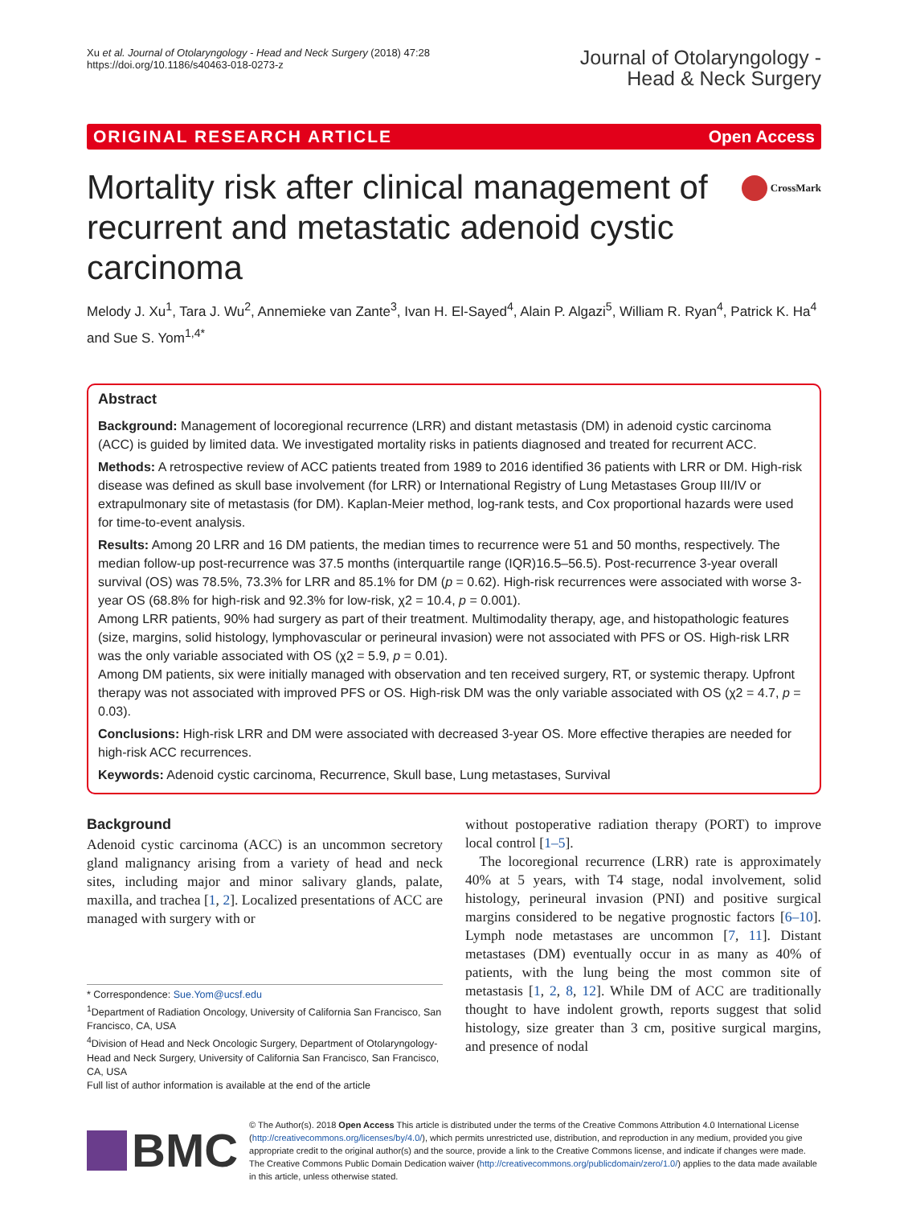Xu et al. Journal of Otolaryngology - Head and Neck Surgery (2018) 47:28
https://doi.org/10.1186/s40463-018-0273-z
Journal of Otolaryngology -
Head & Neck Surgery
ORIGINAL RESEARCH ARTICLE Open Access
CrossMark
Mortality risk after clinical management of recurrent and metastatic adenoid cystic carcinoma
Melody J. Xu<sup>1</sup>, Tara J. Wu<sup>2</sup>, Annemieke van Zante<sup>3</sup>, Ivan H. El-Sayed<sup>4</sup>, Alain P. Algazi<sup>5</sup>, William R. Ryan<sup>4</sup>, Patrick K. Ha<sup>4</sup> and Sue S. Yom<sup>1,4*</sup>
Abstract
Background: Management of locoregional recurrence (LRR) and distant metastasis (DM) in adenoid cystic carcinoma (ACC) is guided by limited data. We investigated mortality risks in patients diagnosed and treated for recurrent ACC.
Methods: A retrospective review of ACC patients treated from 1989 to 2016 identified 36 patients with LRR or DM. High-risk disease was defined as skull base involvement (for LRR) or International Registry of Lung Metastases Group III/IV or extrapulmonary site of metastasis (for DM). Kaplan-Meier method, log-rank tests, and Cox proportional hazards were used for time-to-event analysis.
Results: Among 20 LRR and 16 DM patients, the median times to recurrence were 51 and 50 months, respectively. The median follow-up post-recurrence was 37.5 months (interquartile range (IQR)16.5–56.5). Post-recurrence 3-year overall survival (OS) was 78.5%, 73.3% for LRR and 85.1% for DM (p = 0.62). High-risk recurrences were associated with worse 3-year OS (68.8% for high-risk and 92.3% for low-risk, χ2 = 10.4, p = 0.001).
Among LRR patients, 90% had surgery as part of their treatment. Multimodality therapy, age, and histopathologic features (size, margins, solid histology, lymphovascular or perineural invasion) were not associated with PFS or OS. High-risk LRR was the only variable associated with OS (χ2 = 5.9, p = 0.01).
Among DM patients, six were initially managed with observation and ten received surgery, RT, or systemic therapy. Upfront therapy was not associated with improved PFS or OS. High-risk DM was the only variable associated with OS (χ2 = 4.7, p = 0.03).
Conclusions: High-risk LRR and DM were associated with decreased 3-year OS. More effective therapies are needed for high-risk ACC recurrences.
Keywords: Adenoid cystic carcinoma, Recurrence, Skull base, Lung metastases, Survival
Background
Adenoid cystic carcinoma (ACC) is an uncommon secretory gland malignancy arising from a variety of head and neck sites, including major and minor salivary glands, palate, maxilla, and trachea [1, 2]. Localized presentations of ACC are managed with surgery with or
* Correspondence: Sue.Yom@ucsf.edu
<sup>1</sup> Department of Radiation Oncology, University of California San Francisco, San Francisco, CA, USA
<sup>4</sup> Division of Head and Neck Oncologic Surgery, Department of Otolaryngology-Head and Neck Surgery, University of California San Francisco, San Francisco, CA, USA
Full list of author information is available at the end of the article
without postoperative radiation therapy (PORT) to improve local control [1–5].
The locoregional recurrence (LRR) rate is approximately 40% at 5 years, with T4 stage, nodal involvement, solid histology, perineural invasion (PNI) and positive surgical margins considered to be negative prognostic factors [6–10]. Lymph node metastases are uncommon [7, 11]. Distant metastases (DM) eventually occur in as many as 40% of patients, with the lung being the most common site of metastasis [1, 2, 8, 12]. While DM of ACC are traditionally thought to have indolent growth, reports suggest that solid histology, size greater than 3 cm, positive surgical margins, and presence of nodal
BMC
© The Author(s). 2018 Open Access This article is distributed under the terms of the Creative Commons Attribution 4.0 International License (http://creativecommons.org/licenses/by/4.0/), which permits unrestricted use, distribution, and reproduction in any medium, provided you give appropriate credit to the original author(s) and the source, provide a link to the Creative Commons license, and indicate if changes were made. The Creative Commons Public Domain Dedication waiver (http://creativecommons.org/publicdomain/zero/1.0/) applies to the data made available in this article, unless otherwise stated.